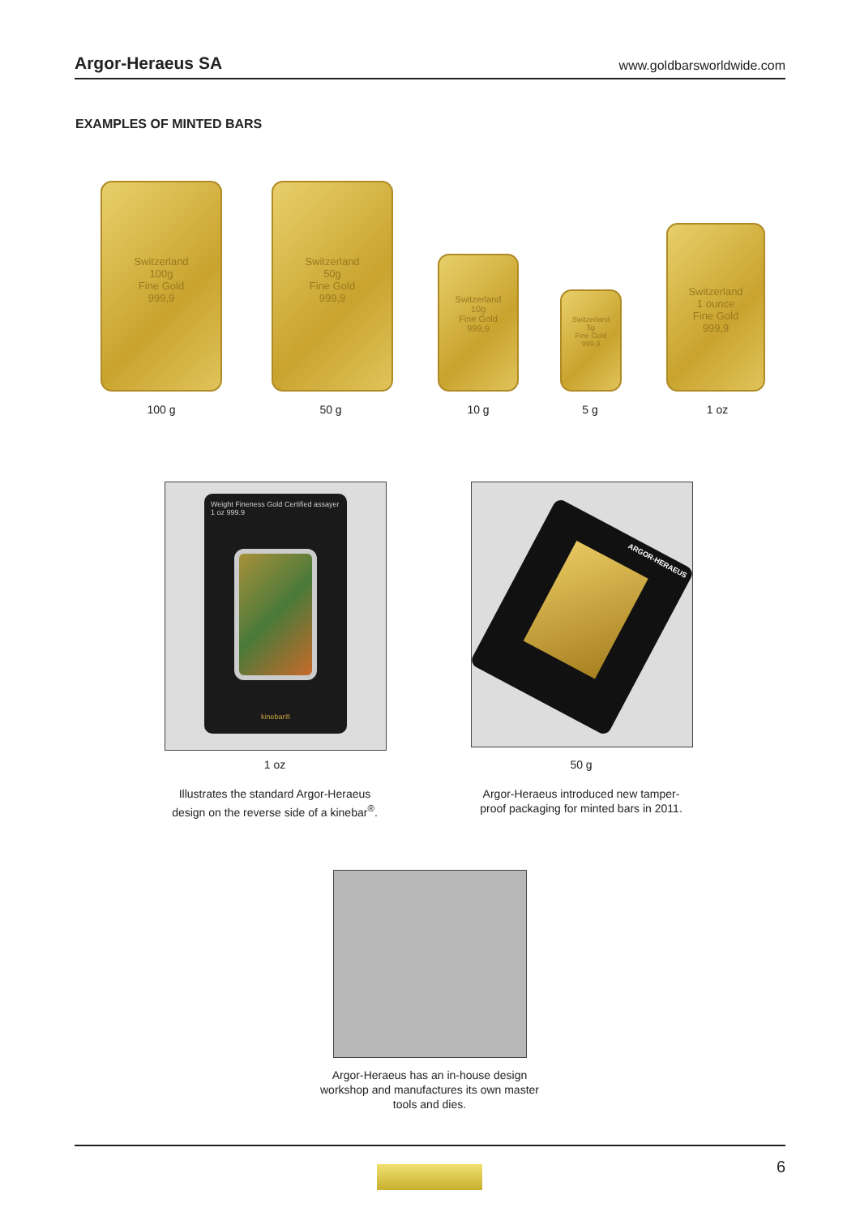Argor-Heraeus SA www.goldbarsworldwide.com
EXAMPLES OF MINTED BARS
Switzerland
100g
Fine Gold
999,9
100 g
Switzerland
50g
Fine Gold
999,9
50 g
Switzerland
10g
Fine Gold
999,9
10 g
Switzerland
5g
Fine Gold
999,9
5 g
Switzerland
1 ounce
Fine Gold
999,9
1 oz
Weight Fineness Gold Certified assayer
1 oz 999.9
kinebar®
1 oz
Illustrates the standard Argor-Heraeus design on the reverse side of a kinebar<sup>®</sup>.
ARGOR-HERAEUS
50 g
Argor-Heraeus introduced new tamper-proof packaging for minted bars in 2011.
Argor-Heraeus has an in-house design workshop and manufactures its own master tools and dies.
6